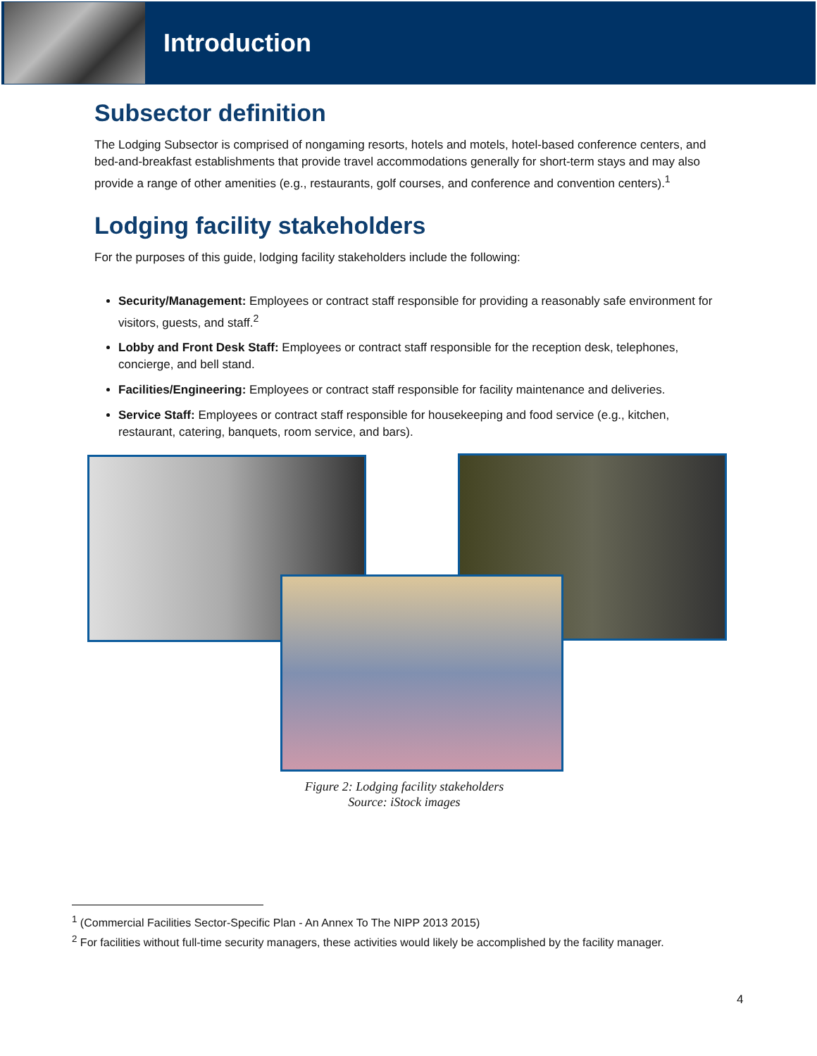Introduction
Subsector definition
The Lodging Subsector is comprised of nongaming resorts, hotels and motels, hotel-based conference centers, and bed-and-breakfast establishments that provide travel accommodations generally for short-term stays and may also provide a range of other amenities (e.g., restaurants, golf courses, and conference and convention centers).<sup>1</sup>
Lodging facility stakeholders
For the purposes of this guide, lodging facility stakeholders include the following:
Security/Management: Employees or contract staff responsible for providing a reasonably safe environment for visitors, guests, and staff.<sup>2</sup>
Lobby and Front Desk Staff: Employees or contract staff responsible for the reception desk, telephones, concierge, and bell stand.
Facilities/Engineering: Employees or contract staff responsible for facility maintenance and deliveries.
Service Staff: Employees or contract staff responsible for housekeeping and food service (e.g., kitchen, restaurant, catering, banquets, room service, and bars).
Figure 2: Lodging facility stakeholders
Source: iStock images
<sup>1</sup> (Commercial Facilities Sector-Specific Plan - An Annex To The NIPP 2013 2015)
<sup>2</sup> For facilities without full-time security managers, these activities would likely be accomplished by the facility manager.
4